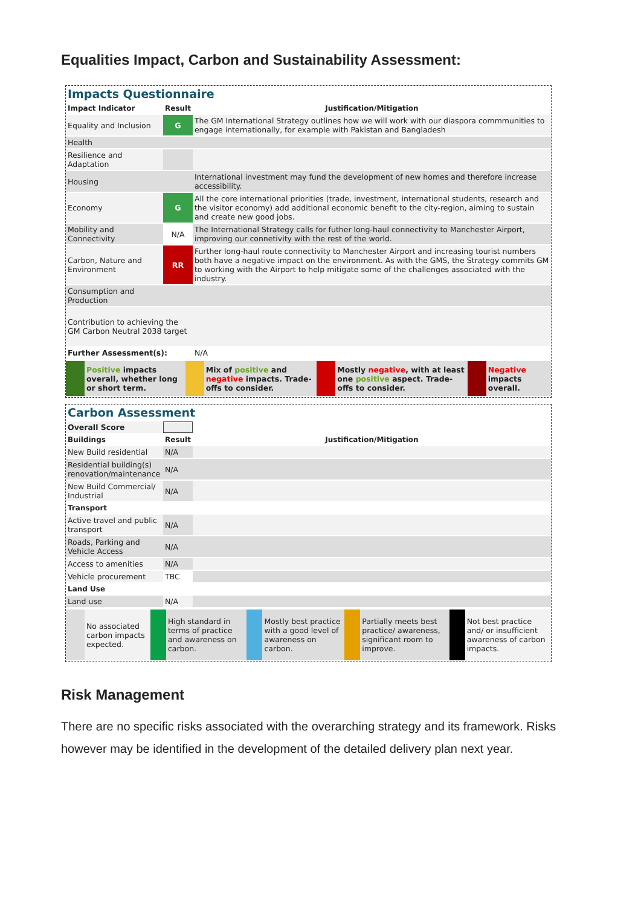Equalities Impact, Carbon and Sustainability Assessment:
Impacts Questionnaire
| Impact Indicator | Result | Justification/Mitigation |
| --- | --- | --- |
| Equality and Inclusion | G | The GM International Strategy outlines how we will work with our diaspora commmunities to engage internationally, for example with Pakistan and Bangladesh |
| Health | | |
| Resilience and Adaptation | | |
| Housing | | International investment may fund the development of new homes and therefore increase accessibility. |
| Economy | G | All the core international priorities (trade, investment, international students, research and the visitor economy) add additional economic benefit to the city-region, aiming to sustain and create new good jobs. |
| Mobility and Connectivity | N/A | The International Strategy calls for futher long-haul connectivity to Manchester Airport, improving our connetivity with the rest of the world. |
| Carbon, Nature and Environment | RR | Further long-haul route connectivity to Manchester Airport and increasing tourist numbers both have a negative impact on the environment. As with the GMS, the Strategy commits GM to working with the Airport to help mitigate some of the challenges associated with the industry. |
| Consumption and Production | | |
| Contribution to achieving the GM Carbon Neutral 2038 target | | |
| Further Assessment(s): | | N/A |
| | Positive impacts overall, whether long or short term. | | Mix of positive and negative impacts. Trade-offs to consider. | | Mostly negative , with at least one positive aspect. Trade-offs to consider. | | Negative impacts overall. |
Carbon Assessment
| Overall Score | | |
| Buildings | Result | Justification/Mitigation |
| New Build residential | N/A | |
| Residential building(s) renovation/maintenance | N/A | |
| New Build Commercial/ Industrial | N/A | |
| Transport | | |
| Active travel and public transport | N/A | |
| Roads, Parking and Vehicle Access | N/A | |
| Access to amenities | N/A | |
| Vehicle procurement | TBC | |
| Land Use | | |
| Land use | N/A | |
| | No associated carbon impacts expected. | | High standard in terms of practice and awareness on carbon. | | Mostly best practice with a good level of awareness on carbon. | | Partially meets best practice/ awareness, significant room to improve. | | Not best practice and/ or insufficient awareness of carbon impacts. |
Risk Management
There are no specific risks associated with the overarching strategy and its framework. Risks however may be identified in the development of the detailed delivery plan next year.